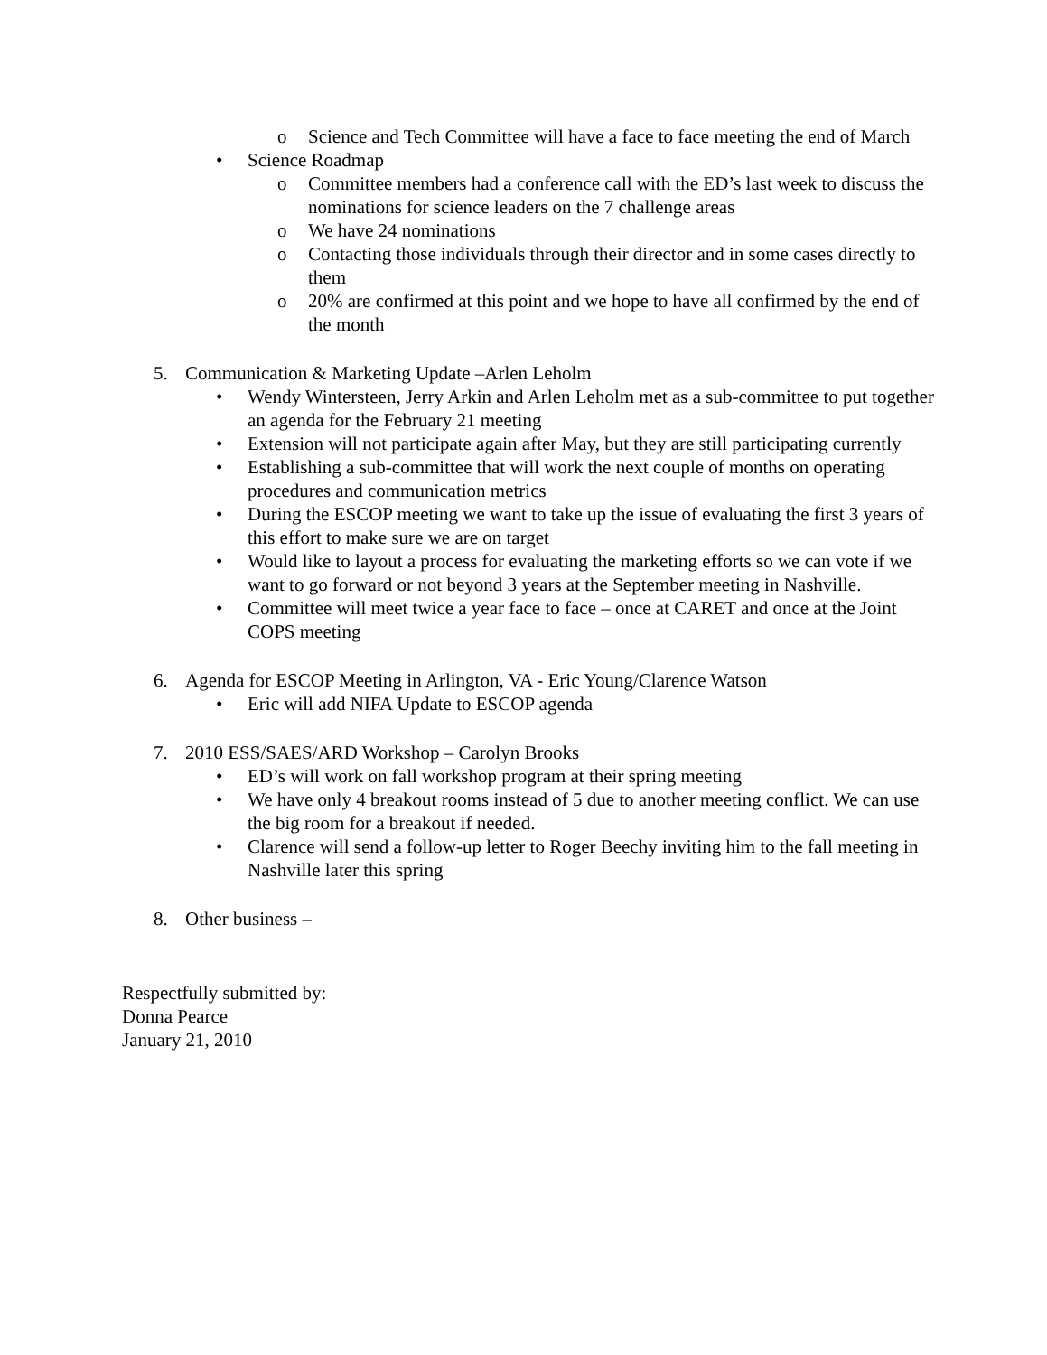o Science and Tech Committee will have a face to face meeting the end of March
• Science Roadmap
o Committee members had a conference call with the ED’s last week to discuss the nominations for science leaders on the 7 challenge areas
o We have 24 nominations
o Contacting those individuals through their director and in some cases directly to them
o 20% are confirmed at this point and we hope to have all confirmed by the end of the month
5. Communication & Marketing Update –Arlen Leholm
• Wendy Wintersteen, Jerry Arkin and Arlen Leholm met as a sub-committee to put together an agenda for the February 21 meeting
• Extension will not participate again after May, but they are still participating currently
• Establishing a sub-committee that will work the next couple of months on operating procedures and communication metrics
• During the ESCOP meeting we want to take up the issue of evaluating the first 3 years of this effort to make sure we are on target
• Would like to layout a process for evaluating the marketing efforts so we can vote if we want to go forward or not beyond 3 years at the September meeting in Nashville.
• Committee will meet twice a year face to face – once at CARET and once at the Joint COPS meeting
6. Agenda for ESCOP Meeting in Arlington, VA - Eric Young/Clarence Watson
• Eric will add NIFA Update to ESCOP agenda
7. 2010 ESS/SAES/ARD Workshop – Carolyn Brooks
• ED’s will work on fall workshop program at their spring meeting
• We have only 4 breakout rooms instead of 5 due to another meeting conflict. We can use the big room for a breakout if needed.
• Clarence will send a follow-up letter to Roger Beechy inviting him to the fall meeting in Nashville later this spring
8. Other business –
Respectfully submitted by:
Donna Pearce
January 21, 2010